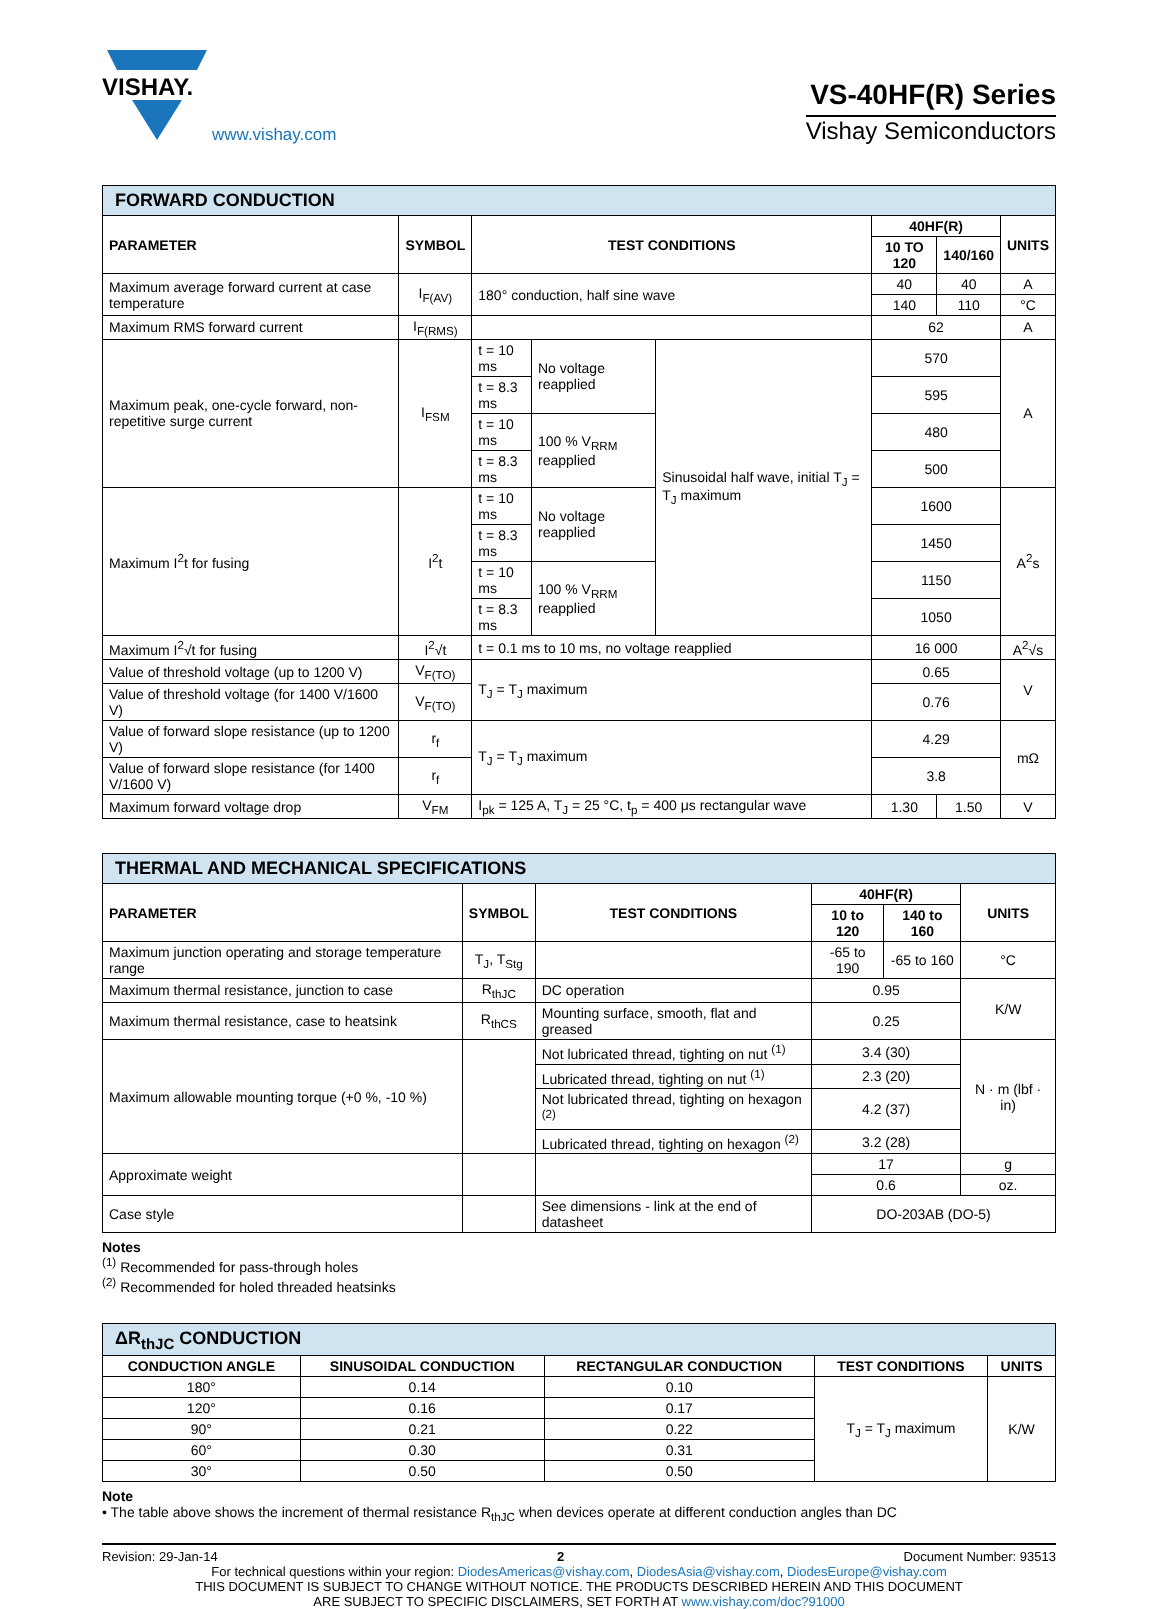VISHAY.
www.vishay.com
VS-40HF(R) Series
Vishay Semiconductors
| FORWARD CONDUCTION | | | | | | | |
| PARAMETER | SYMBOL | TEST CONDITIONS | | | 40HF(R) | | UNITS |
| | | | | | 10 TO 120 | 140/160 | |
| Maximum average forward current at case temperature | I<sub>F(AV)</sub> | 180° conduction, half sine wave | | | 40 | 40 | A |
| | | | | | 140 | 110 | °C |
| Maximum RMS forward current | I<sub>F(RMS)</sub> | | | | 62 | | A |
| Maximum peak, one-cycle forward, non-repetitive surge current | I<sub>FSM</sub> | t = 10 ms | No voltage reapplied | Sinusoidal half wave, initial T<sub>J</sub> = T<sub>J</sub> maximum | 570 | | A |
| | | t = 8.3 ms | | | 595 | | |
| | | t = 10 ms | 100 % V<sub>RRM</sub> reapplied | | 480 | | |
| | | t = 8.3 ms | | | 500 | | |
| Maximum I<sup>2</sup>t for fusing | I<sup>2</sup>t | t = 10 ms | No voltage reapplied | | 1600 | | A<sup>2</sup>s |
| | | t = 8.3 ms | | | 1450 | | |
| | | t = 10 ms | 100 % V<sub>RRM</sub> reapplied | | 1150 | | |
| | | t = 8.3 ms | | | 1050 | | |
| Maximum I<sup>2</sup>√t for fusing | I<sup>2</sup>√t | t = 0.1 ms to 10 ms, no voltage reapplied | | | 16 000 | | A<sup>2</sup>√s |
| Value of threshold voltage (up to 1200 V) | V<sub>F(TO)</sub> | T<sub>J</sub> = T<sub>J</sub> maximum | | | 0.65 | | V |
| Value of threshold voltage (for 1400 V/1600 V) | V<sub>F(TO)</sub> | | | | 0.76 | | |
| Value of forward slope resistance (up to 1200 V) | r<sub>f</sub> | T<sub>J</sub> = T<sub>J</sub> maximum | | | 4.29 | | mΩ |
| Value of forward slope resistance (for 1400 V/1600 V) | r<sub>f</sub> | | | | 3.8 | | |
| Maximum forward voltage drop | V<sub>FM</sub> | I<sub>pk</sub> = 125 A, T<sub>J</sub> = 25 °C, t<sub>p</sub> = 400 μs rectangular wave | | | 1.30 | 1.50 | V |
| THERMAL AND MECHANICAL SPECIFICATIONS | | | | | |
| PARAMETER | SYMBOL | TEST CONDITIONS | 40HF(R) | | UNITS |
| | | | 10 to 120 | 140 to 160 | |
| Maximum junction operating and storage temperature range | T<sub>J</sub>, T<sub>Stg</sub> | | -65 to 190 | -65 to 160 | °C |
| Maximum thermal resistance, junction to case | R<sub>thJC</sub> | DC operation | 0.95 | | K/W |
| Maximum thermal resistance, case to heatsink | R<sub>thCS</sub> | Mounting surface, smooth, flat and greased | 0.25 | | |
| Maximum allowable mounting torque (+0 %, -10 %) | | Not lubricated thread, tighting on nut <sup>(1)</sup> | 3.4 (30) | | N · m (lbf · in) |
| | | Lubricated thread, tighting on nut <sup>(1)</sup> | 2.3 (20) | | |
| | | Not lubricated thread, tighting on hexagon <sup>(2)</sup> | 4.2 (37) | | |
| | | Lubricated thread, tighting on hexagon <sup>(2)</sup> | 3.2 (28) | | |
| Approximate weight | | | 17 | | g |
| | | | 0.6 | | oz. |
| Case style | | See dimensions - link at the end of datasheet | DO-203AB (DO-5) | | |
Notes
<sup>(1)</sup> Recommended for pass-through holes
<sup>(2)</sup> Recommended for holed threaded heatsinks
| ΔR<sub>thJC</sub> CONDUCTION | | | | |
| CONDUCTION ANGLE | SINUSOIDAL CONDUCTION | RECTANGULAR CONDUCTION | TEST CONDITIONS | UNITS |
| 180° | 0.14 | 0.10 | T<sub>J</sub> = T<sub>J</sub> maximum | K/W |
| 120° | 0.16 | 0.17 | | |
| 90° | 0.21 | 0.22 | | |
| 60° | 0.30 | 0.31 | | |
| 30° | 0.50 | 0.50 | | |
Note
• The table above shows the increment of thermal resistance R<sub>thJC</sub> when devices operate at different conduction angles than DC
Revision: 29-Jan-14 2 Document Number: 93513
For technical questions within your region: DiodesAmericas@vishay.com, DiodesAsia@vishay.com, DiodesEurope@vishay.com
THIS DOCUMENT IS SUBJECT TO CHANGE WITHOUT NOTICE. THE PRODUCTS DESCRIBED HEREIN AND THIS DOCUMENT
ARE SUBJECT TO SPECIFIC DISCLAIMERS, SET FORTH AT www.vishay.com/doc?91000